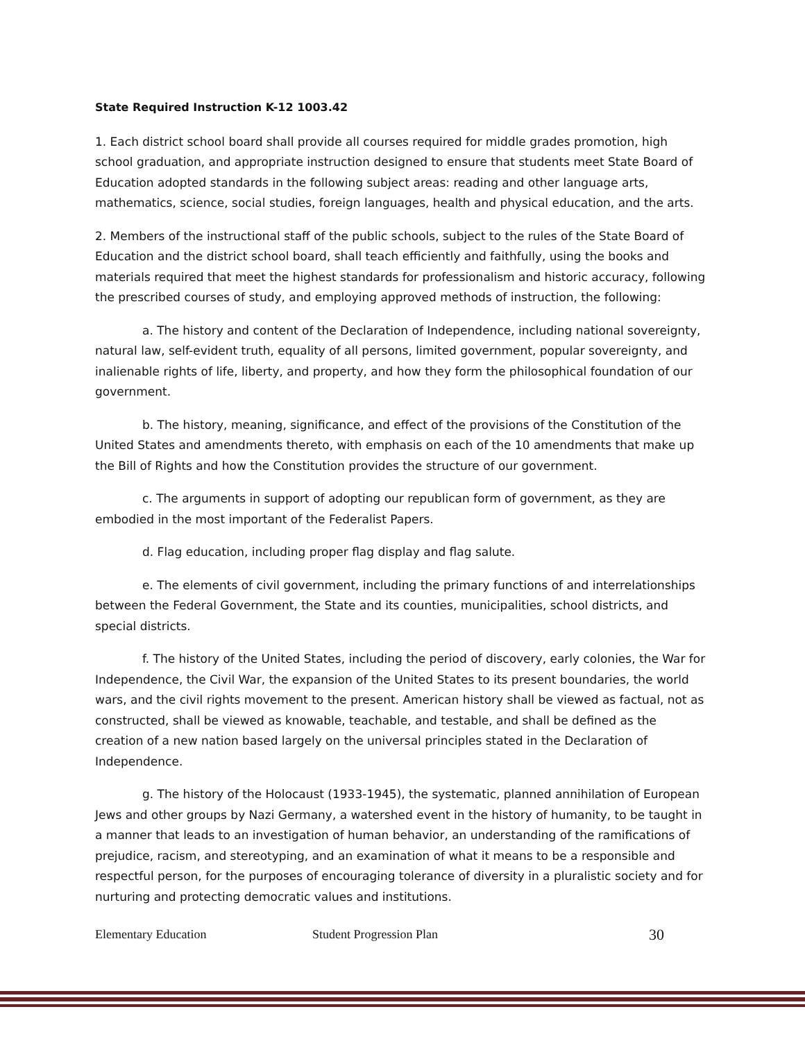State Required Instruction K-12 1003.42
1. Each district school board shall provide all courses required for middle grades promotion, high school graduation, and appropriate instruction designed to ensure that students meet State Board of Education adopted standards in the following subject areas: reading and other language arts, mathematics, science, social studies, foreign languages, health and physical education, and the arts.
2. Members of the instructional staff of the public schools, subject to the rules of the State Board of Education and the district school board, shall teach efficiently and faithfully, using the books and materials required that meet the highest standards for professionalism and historic accuracy, following the prescribed courses of study, and employing approved methods of instruction, the following:
a. The history and content of the Declaration of Independence, including national sovereignty, natural law, self-evident truth, equality of all persons, limited government, popular sovereignty, and inalienable rights of life, liberty, and property, and how they form the philosophical foundation of our government.
b. The history, meaning, significance, and effect of the provisions of the Constitution of the United States and amendments thereto, with emphasis on each of the 10 amendments that make up the Bill of Rights and how the Constitution provides the structure of our government.
c. The arguments in support of adopting our republican form of government, as they are embodied in the most important of the Federalist Papers.
d. Flag education, including proper flag display and flag salute.
e. The elements of civil government, including the primary functions of and interrelationships between the Federal Government, the State and its counties, municipalities, school districts, and special districts.
f. The history of the United States, including the period of discovery, early colonies, the War for Independence, the Civil War, the expansion of the United States to its present boundaries, the world wars, and the civil rights movement to the present. American history shall be viewed as factual, not as constructed, shall be viewed as knowable, teachable, and testable, and shall be defined as the creation of a new nation based largely on the universal principles stated in the Declaration of Independence.
g. The history of the Holocaust (1933-1945), the systematic, planned annihilation of European Jews and other groups by Nazi Germany, a watershed event in the history of humanity, to be taught in a manner that leads to an investigation of human behavior, an understanding of the ramifications of prejudice, racism, and stereotyping, and an examination of what it means to be a responsible and respectful person, for the purposes of encouraging tolerance of diversity in a pluralistic society and for nurturing and protecting democratic values and institutions.
Elementary Education Student Progression Plan 30